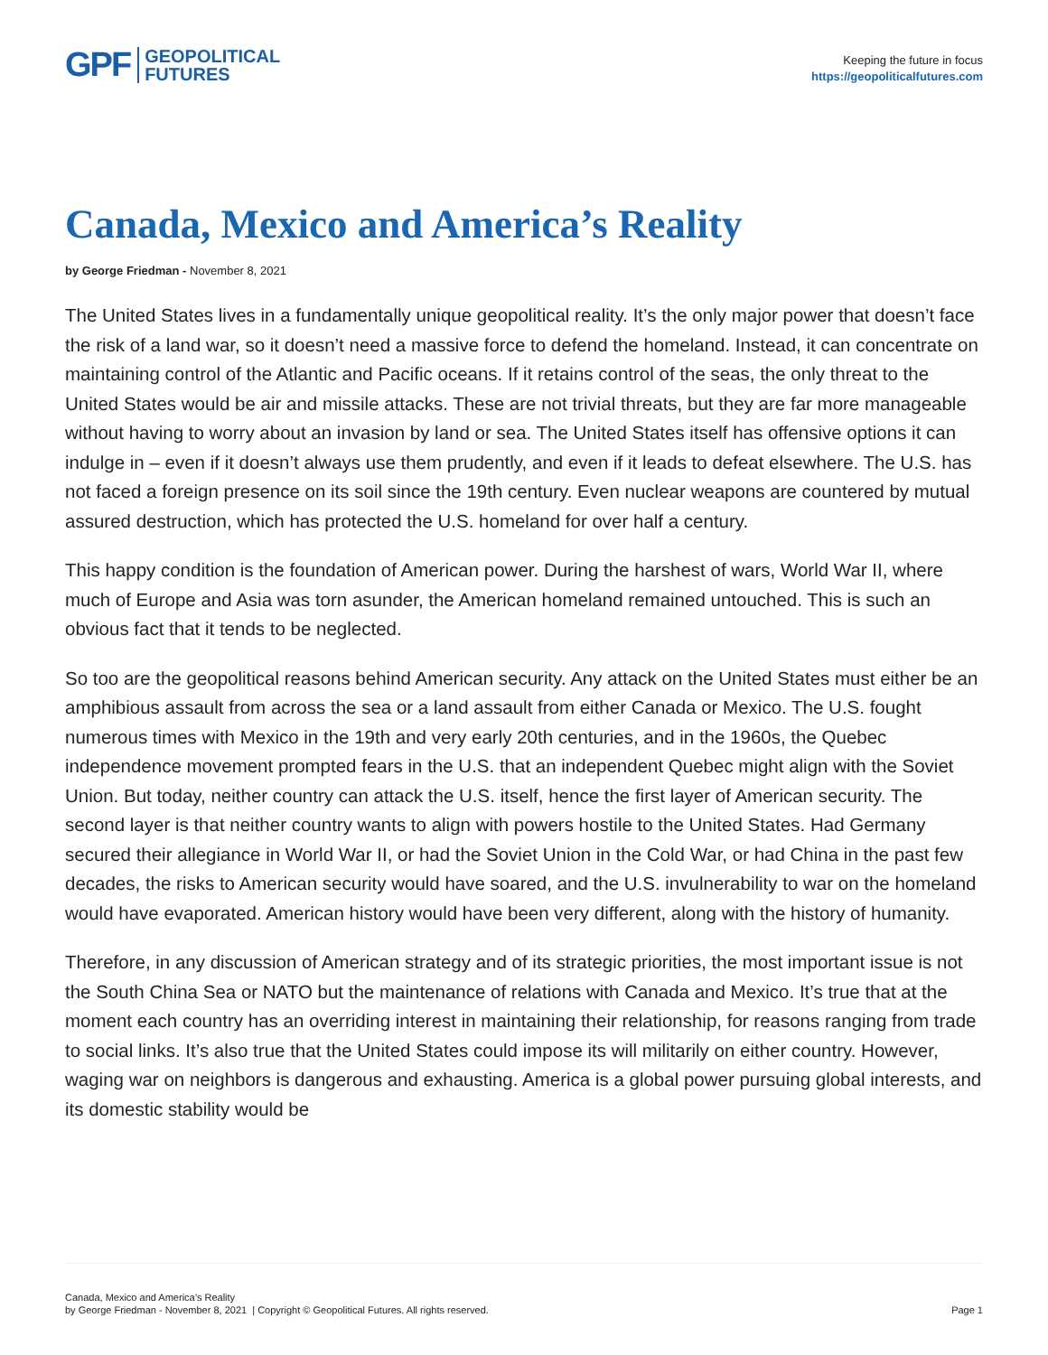GPF GEOPOLITICAL
FUTURES
Keeping the future in focus
https://geopoliticalfutures.com
Canada, Mexico and America’s Reality
by George Friedman - November 8, 2021
The United States lives in a fundamentally unique geopolitical reality. It’s the only major power that doesn’t face the risk of a land war, so it doesn’t need a massive force to defend the homeland. Instead, it can concentrate on maintaining control of the Atlantic and Pacific oceans. If it retains control of the seas, the only threat to the United States would be air and missile attacks. These are not trivial threats, but they are far more manageable without having to worry about an invasion by land or sea. The United States itself has offensive options it can indulge in – even if it doesn’t always use them prudently, and even if it leads to defeat elsewhere. The U.S. has not faced a foreign presence on its soil since the 19th century. Even nuclear weapons are countered by mutual assured destruction, which has protected the U.S. homeland for over half a century.
This happy condition is the foundation of American power. During the harshest of wars, World War II, where much of Europe and Asia was torn asunder, the American homeland remained untouched. This is such an obvious fact that it tends to be neglected.
So too are the geopolitical reasons behind American security. Any attack on the United States must either be an amphibious assault from across the sea or a land assault from either Canada or Mexico. The U.S. fought numerous times with Mexico in the 19th and very early 20th centuries, and in the 1960s, the Quebec independence movement prompted fears in the U.S. that an independent Quebec might align with the Soviet Union. But today, neither country can attack the U.S. itself, hence the first layer of American security. The second layer is that neither country wants to align with powers hostile to the United States. Had Germany secured their allegiance in World War II, or had the Soviet Union in the Cold War, or had China in the past few decades, the risks to American security would have soared, and the U.S. invulnerability to war on the homeland would have evaporated. American history would have been very different, along with the history of humanity.
Therefore, in any discussion of American strategy and of its strategic priorities, the most important issue is not the South China Sea or NATO but the maintenance of relations with Canada and Mexico. It’s true that at the moment each country has an overriding interest in maintaining their relationship, for reasons ranging from trade to social links. It’s also true that the United States could impose its will militarily on either country. However, waging war on neighbors is dangerous and exhausting. America is a global power pursuing global interests, and its domestic stability would be
Canada, Mexico and America’s Reality
by George Friedman - November 8, 2021 | Copyright © Geopolitical Futures. All rights reserved.
Page 1